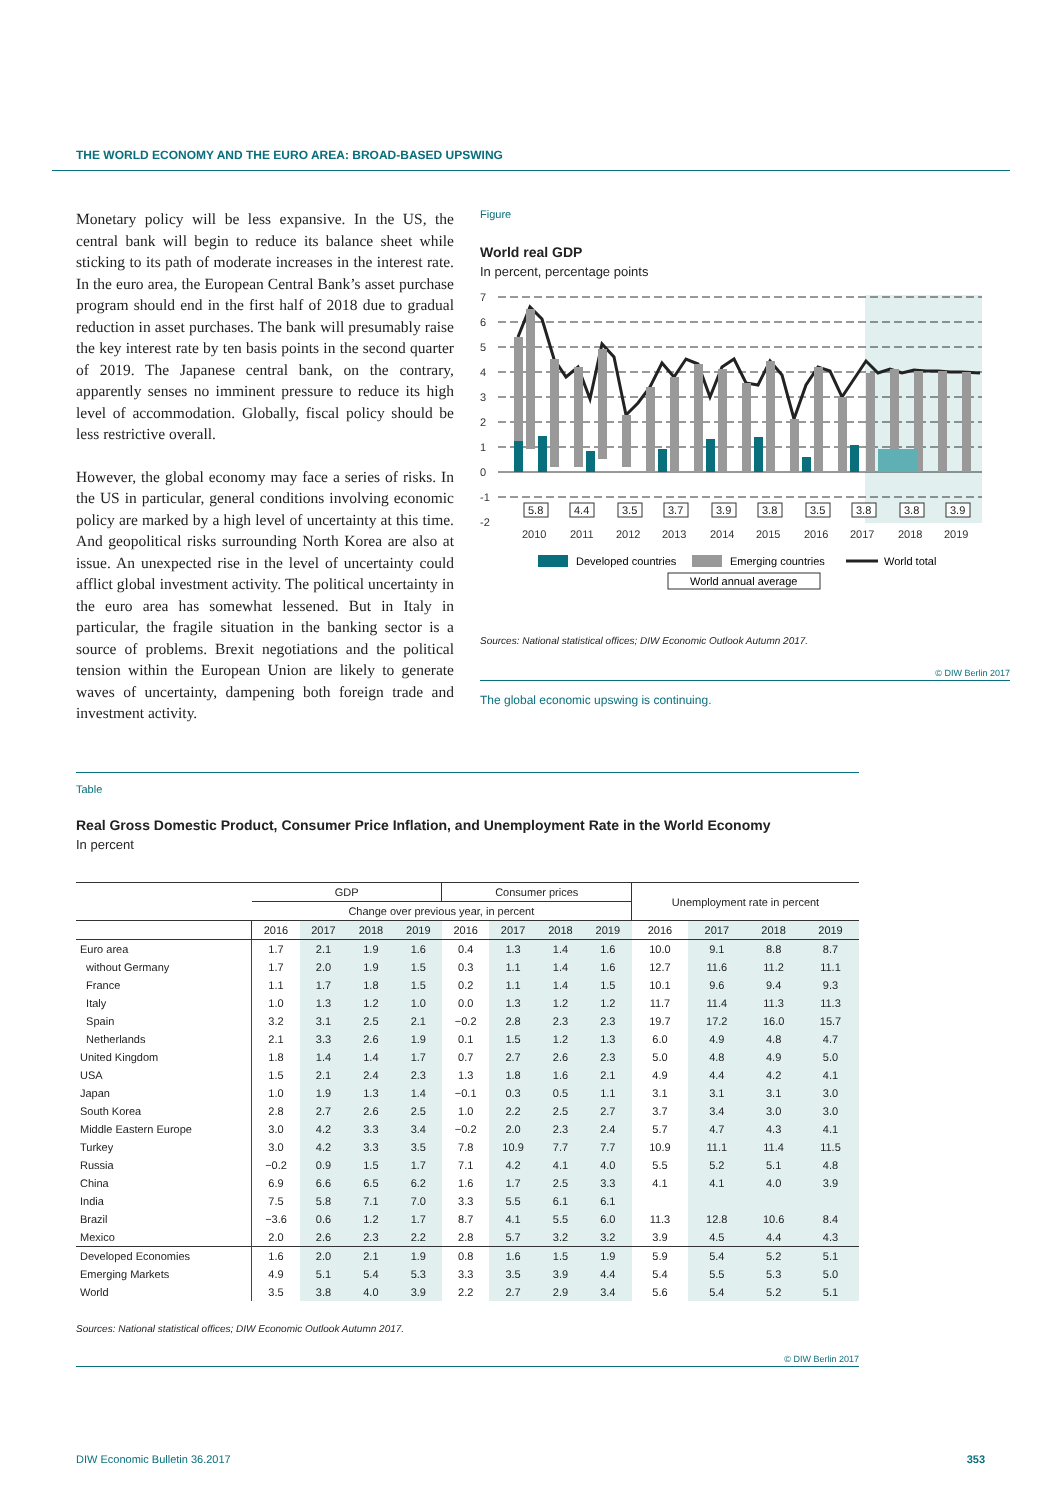THE WORLD ECONOMY AND THE EURO AREA: BROAD-BASED UPSWING
Monetary policy will be less expansive. In the US, the central bank will begin to reduce its balance sheet while sticking to its path of moderate increases in the interest rate. In the euro area, the European Central Bank’s asset purchase program should end in the first half of 2018 due to gradual reduction in asset purchases. The bank will presumably raise the key interest rate by ten basis points in the second quarter of 2019. The Japanese central bank, on the contrary, apparently senses no imminent pressure to reduce its high level of accommodation. Globally, fiscal policy should be less restrictive overall.
However, the global economy may face a series of risks. In the US in particular, general conditions involving economic policy are marked by a high level of uncertainty at this time. And geopolitical risks surrounding North Korea are also at issue. An unexpected rise in the level of uncertainty could afflict global investment activity. The political uncertainty in the euro area has somewhat lessened. But in Italy in particular, the fragile situation in the banking sector is a source of problems. Brexit negotiations and the political tension within the European Union are likely to generate waves of uncertainty, dampening both foreign trade and investment activity.
Figure
World real GDP
In percent, percentage points
7
6
5
4
3
2
1
0
-1
-2
5.8
4.4
3.5
3.7
3.9
3.8
3.5
3.8
3.8
3.9
2010
2011
2012
2013
2014
2015
2016
2017
2018
2019
Developed countries
Emerging countries
World total
World annual average
Sources: National statistical offices; DIW Economic Outlook Autumn 2017.
© DIW Berlin 2017
The global economic upswing is continuing.
Table
Real Gross Domestic Product, Consumer Price Inflation, and Unemployment Rate in the World Economy
In percent
| | GDP | | | | Consumer prices | | | | Unemployment rate in percent | | | |
| --- | --- | --- | --- | --- | --- | --- | --- | --- | --- | --- | --- | --- |
| | Change over previous year, in percent | | | | | | | | | | | |
| | 2016 | 2017 | 2018 | 2019 | 2016 | 2017 | 2018 | 2019 | 2016 | 2017 | 2018 | 2019 |
| Euro area | 1.7 | 2.1 | 1.9 | 1.6 | 0.4 | 1.3 | 1.4 | 1.6 | 10.0 | 9.1 | 8.8 | 8.7 |
| without Germany | 1.7 | 2.0 | 1.9 | 1.5 | 0.3 | 1.1 | 1.4 | 1.6 | 12.7 | 11.6 | 11.2 | 11.1 |
| France | 1.1 | 1.7 | 1.8 | 1.5 | 0.2 | 1.1 | 1.4 | 1.5 | 10.1 | 9.6 | 9.4 | 9.3 |
| Italy | 1.0 | 1.3 | 1.2 | 1.0 | 0.0 | 1.3 | 1.2 | 1.2 | 11.7 | 11.4 | 11.3 | 11.3 |
| Spain | 3.2 | 3.1 | 2.5 | 2.1 | −0.2 | 2.8 | 2.3 | 2.3 | 19.7 | 17.2 | 16.0 | 15.7 |
| Netherlands | 2.1 | 3.3 | 2.6 | 1.9 | 0.1 | 1.5 | 1.2 | 1.3 | 6.0 | 4.9 | 4.8 | 4.7 |
| United Kingdom | 1.8 | 1.4 | 1.4 | 1.7 | 0.7 | 2.7 | 2.6 | 2.3 | 5.0 | 4.8 | 4.9 | 5.0 |
| USA | 1.5 | 2.1 | 2.4 | 2.3 | 1.3 | 1.8 | 1.6 | 2.1 | 4.9 | 4.4 | 4.2 | 4.1 |
| Japan | 1.0 | 1.9 | 1.3 | 1.4 | −0.1 | 0.3 | 0.5 | 1.1 | 3.1 | 3.1 | 3.1 | 3.0 |
| South Korea | 2.8 | 2.7 | 2.6 | 2.5 | 1.0 | 2.2 | 2.5 | 2.7 | 3.7 | 3.4 | 3.0 | 3.0 |
| Middle Eastern Europe | 3.0 | 4.2 | 3.3 | 3.4 | −0.2 | 2.0 | 2.3 | 2.4 | 5.7 | 4.7 | 4.3 | 4.1 |
| Turkey | 3.0 | 4.2 | 3.3 | 3.5 | 7.8 | 10.9 | 7.7 | 7.7 | 10.9 | 11.1 | 11.4 | 11.5 |
| Russia | −0.2 | 0.9 | 1.5 | 1.7 | 7.1 | 4.2 | 4.1 | 4.0 | 5.5 | 5.2 | 5.1 | 4.8 |
| China | 6.9 | 6.6 | 6.5 | 6.2 | 1.6 | 1.7 | 2.5 | 3.3 | 4.1 | 4.1 | 4.0 | 3.9 |
| India | 7.5 | 5.8 | 7.1 | 7.0 | 3.3 | 5.5 | 6.1 | 6.1 | | | | |
| Brazil | −3.6 | 0.6 | 1.2 | 1.7 | 8.7 | 4.1 | 5.5 | 6.0 | 11.3 | 12.8 | 10.6 | 8.4 |
| Mexico | 2.0 | 2.6 | 2.3 | 2.2 | 2.8 | 5.7 | 3.2 | 3.2 | 3.9 | 4.5 | 4.4 | 4.3 |
| Developed Economies | 1.6 | 2.0 | 2.1 | 1.9 | 0.8 | 1.6 | 1.5 | 1.9 | 5.9 | 5.4 | 5.2 | 5.1 |
| Emerging Markets | 4.9 | 5.1 | 5.4 | 5.3 | 3.3 | 3.5 | 3.9 | 4.4 | 5.4 | 5.5 | 5.3 | 5.0 |
| World | 3.5 | 3.8 | 4.0 | 3.9 | 2.2 | 2.7 | 2.9 | 3.4 | 5.6 | 5.4 | 5.2 | 5.1 |
Sources: National statistical offices; DIW Economic Outlook Autumn 2017.
© DIW Berlin 2017
DIW Economic Bulletin 36.2017 353